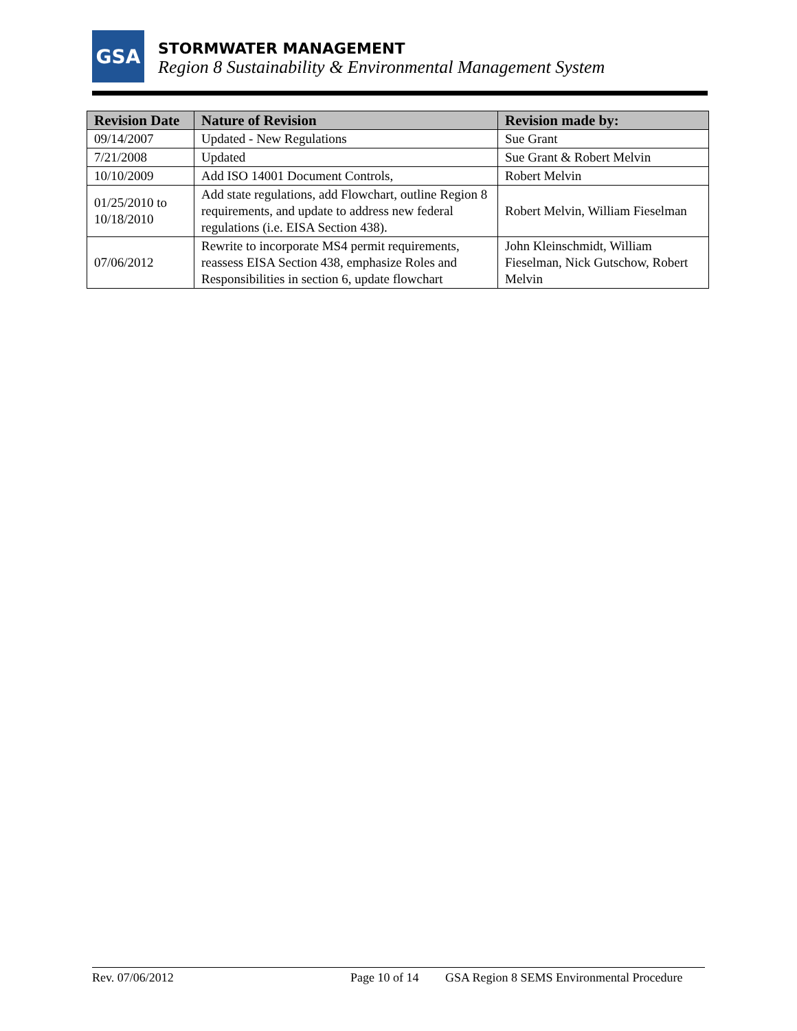GSA
STORMWATER MANAGEMENT
Region 8 Sustainability & Environmental Management System
| Revision Date | Nature of Revision | Revision made by: |
| --- | --- | --- |
| 09/14/2007 | Updated - New Regulations | Sue Grant |
| 7/21/2008 | Updated | Sue Grant & Robert Melvin |
| 10/10/2009 | Add ISO 14001 Document Controls, | Robert Melvin |
| 01/25/2010 to 10/18/2010 | Add state regulations, add Flowchart, outline Region 8 requirements, and update to address new federal regulations (i.e. EISA Section 438). | Robert Melvin, William Fieselman |
| 07/06/2012 | Rewrite to incorporate MS4 permit requirements, reassess EISA Section 438, emphasize Roles and Responsibilities in section 6, update flowchart | John Kleinschmidt, William Fieselman, Nick Gutschow, Robert Melvin |
Rev. 07/06/2012 Page 10 of 14 GSA Region 8 SEMS Environmental Procedure